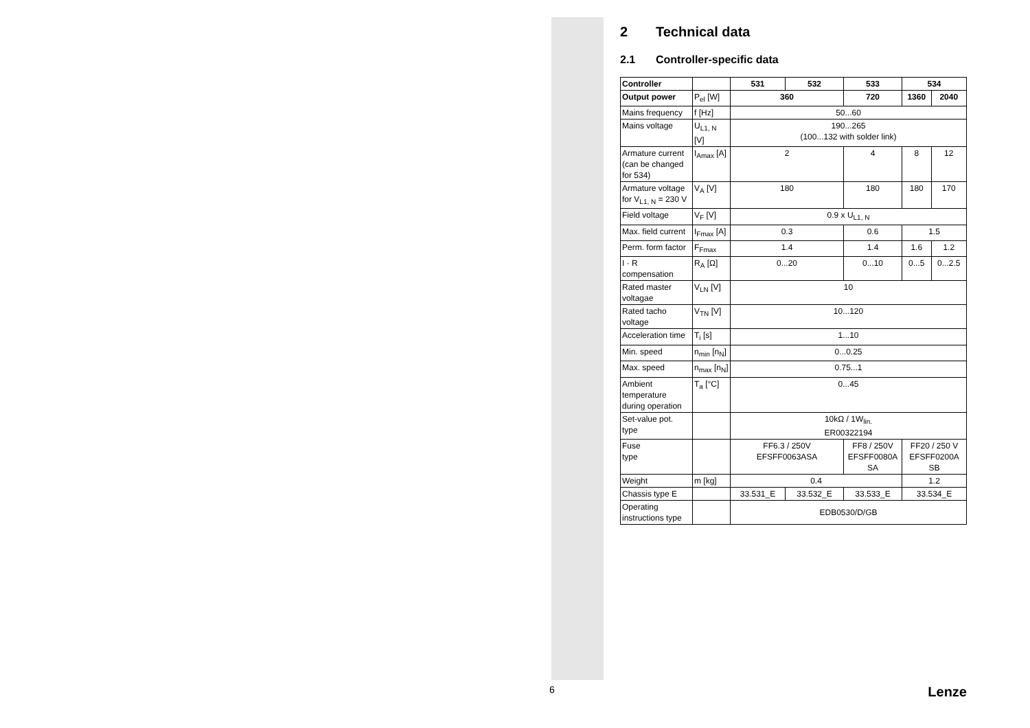2 Technical data
2.1 Controller-specific data
| Controller | | 531 | 532 | 533 | 534 | |
| --- | --- | --- | --- | --- | --- | --- |
| Output power | P<sub>el</sub> [W] | 360 | | 720 | 1360 | 2040 |
| Mains frequency | f [Hz] | 50...60 | | | | |
| Mains voltage | U<sub>L1, N</sub> [V] | 190...265 (100...132 with solder link) | | | | |
| Armature current (can be changed for 534) | I<sub>Amax</sub> [A] | 2 | | 4 | 8 | 12 |
| Armature voltage for V<sub>L1, N</sub> = 230 V | V<sub>A</sub> [V] | 180 | | 180 | 180 | 170 |
| Field voltage | V<sub>F</sub> [V] | 0.9 x U<sub>L1, N</sub> | | | | |
| Max. field current | I<sub>Fmax</sub> [A] | 0.3 | | 0.6 | 1.5 | |
| Perm. form factor | F<sub>Fmax</sub> | 1.4 | | 1.4 | 1.6 | 1.2 |
| I · R compensation | R<sub>A</sub> [Ω] | 0...20 | | 0...10 | 0...5 | 0...2.5 |
| Rated master voltagae | V<sub>LN</sub> [V] | 10 | | | | |
| Rated tacho voltage | V<sub>TN</sub> [V] | 10...120 | | | | |
| Acceleration time | T<sub>i</sub> [s] | 1...10 | | | | |
| Min. speed | n<sub>min</sub> [n<sub>N</sub>] | 0...0.25 | | | | |
| Max. speed | n<sub>max</sub> [n<sub>N</sub>] | 0.75...1 | | | | |
| Ambient temperature during operation | T<sub>a</sub> [°C] | 0...45 | | | | |
| Set-value pot. type | | 10kΩ / 1W<sub>lin.</sub> ER00322194 | | | | |
| Fuse type | | FF6.3 / 250V EFSFF0063ASA | | FF8 / 250V EFSFF0080A SA | FF20 / 250 V EFSFF0200A SB | |
| Weight | m [kg] | 0.4 | | | 1.2 | |
| Chassis type E | | 33.531_E | 33.532_E | 33.533_E | 33.534_E | |
| Operating instructions type | | EDB0530/D/GB | | | | |
6 Lenze